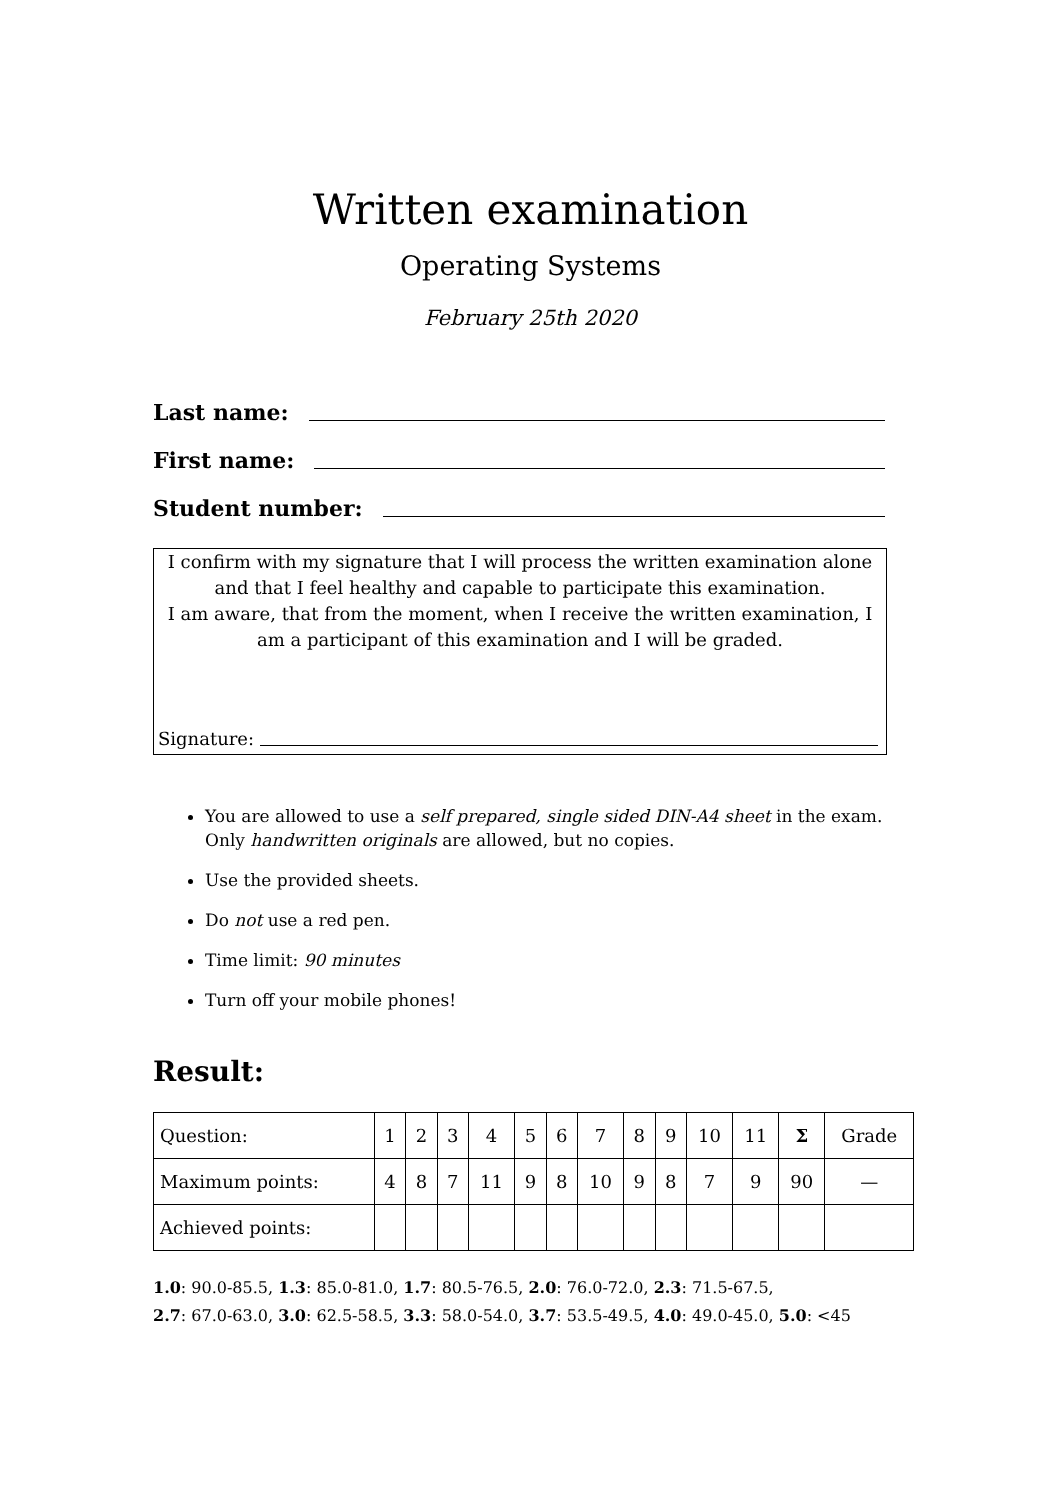Written examination
Operating Systems
February 25th 2020
Last name:
First name:
Student number:
I confirm with my signature that I will process the written examination alone and that I feel healthy and capable to participate this examination.
I am aware, that from the moment, when I receive the written examination, I am a participant of this examination and I will be graded.
Signature:
You are allowed to use a self prepared, single sided DIN-A4 sheet in the exam. Only handwritten originals are allowed, but no copies.
Use the provided sheets.
Do not use a red pen.
Time limit: 90 minutes
Turn off your mobile phones!
Result:
| Question: | 1 | 2 | 3 | 4 | 5 | 6 | 7 | 8 | 9 | 10 | 11 | Σ | Grade |
| --- | --- | --- | --- | --- | --- | --- | --- | --- | --- | --- | --- | --- | --- |
| Maximum points: | 4 | 8 | 7 | 11 | 9 | 8 | 10 | 9 | 8 | 7 | 9 | 90 | — |
| Achieved points: | | | | | | | | | | | | | |
1.0: 90.0-85.5, 1.3: 85.0-81.0, 1.7: 80.5-76.5, 2.0: 76.0-72.0, 2.3: 71.5-67.5,
2.7: 67.0-63.0, 3.0: 62.5-58.5, 3.3: 58.0-54.0, 3.7: 53.5-49.5, 4.0: 49.0-45.0, 5.0: <45